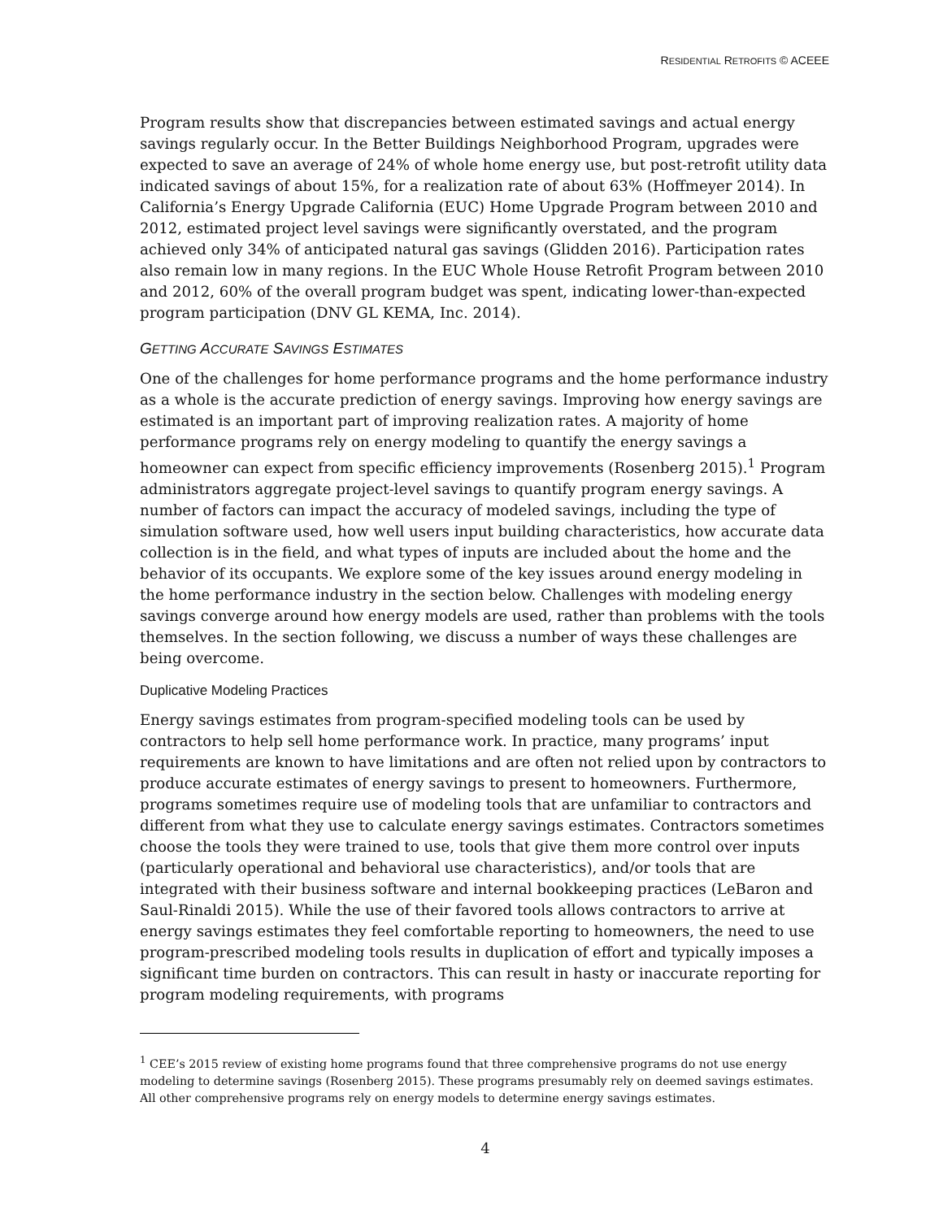RESIDENTIAL RETROFITS © ACEEE
Program results show that discrepancies between estimated savings and actual energy savings regularly occur. In the Better Buildings Neighborhood Program, upgrades were expected to save an average of 24% of whole home energy use, but post-retrofit utility data indicated savings of about 15%, for a realization rate of about 63% (Hoffmeyer 2014). In California’s Energy Upgrade California (EUC) Home Upgrade Program between 2010 and 2012, estimated project level savings were significantly overstated, and the program achieved only 34% of anticipated natural gas savings (Glidden 2016). Participation rates also remain low in many regions. In the EUC Whole House Retrofit Program between 2010 and 2012, 60% of the overall program budget was spent, indicating lower-than-expected program participation (DNV GL KEMA, Inc. 2014).
GETTING ACCURATE SAVINGS ESTIMATES
One of the challenges for home performance programs and the home performance industry as a whole is the accurate prediction of energy savings. Improving how energy savings are estimated is an important part of improving realization rates. A majority of home performance programs rely on energy modeling to quantify the energy savings a homeowner can expect from specific efficiency improvements (Rosenberg 2015).<sup>1</sup> Program administrators aggregate project-level savings to quantify program energy savings. A number of factors can impact the accuracy of modeled savings, including the type of simulation software used, how well users input building characteristics, how accurate data collection is in the field, and what types of inputs are included about the home and the behavior of its occupants. We explore some of the key issues around energy modeling in the home performance industry in the section below. Challenges with modeling energy savings converge around how energy models are used, rather than problems with the tools themselves. In the section following, we discuss a number of ways these challenges are being overcome.
Duplicative Modeling Practices
Energy savings estimates from program-specified modeling tools can be used by contractors to help sell home performance work. In practice, many programs’ input requirements are known to have limitations and are often not relied upon by contractors to produce accurate estimates of energy savings to present to homeowners. Furthermore, programs sometimes require use of modeling tools that are unfamiliar to contractors and different from what they use to calculate energy savings estimates. Contractors sometimes choose the tools they were trained to use, tools that give them more control over inputs (particularly operational and behavioral use characteristics), and/or tools that are integrated with their business software and internal bookkeeping practices (LeBaron and Saul-Rinaldi 2015). While the use of their favored tools allows contractors to arrive at energy savings estimates they feel comfortable reporting to homeowners, the need to use program-prescribed modeling tools results in duplication of effort and typically imposes a significant time burden on contractors. This can result in hasty or inaccurate reporting for program modeling requirements, with programs
<sup>1</sup> CEE’s 2015 review of existing home programs found that three comprehensive programs do not use energy modeling to determine savings (Rosenberg 2015). These programs presumably rely on deemed savings estimates. All other comprehensive programs rely on energy models to determine energy savings estimates.
4